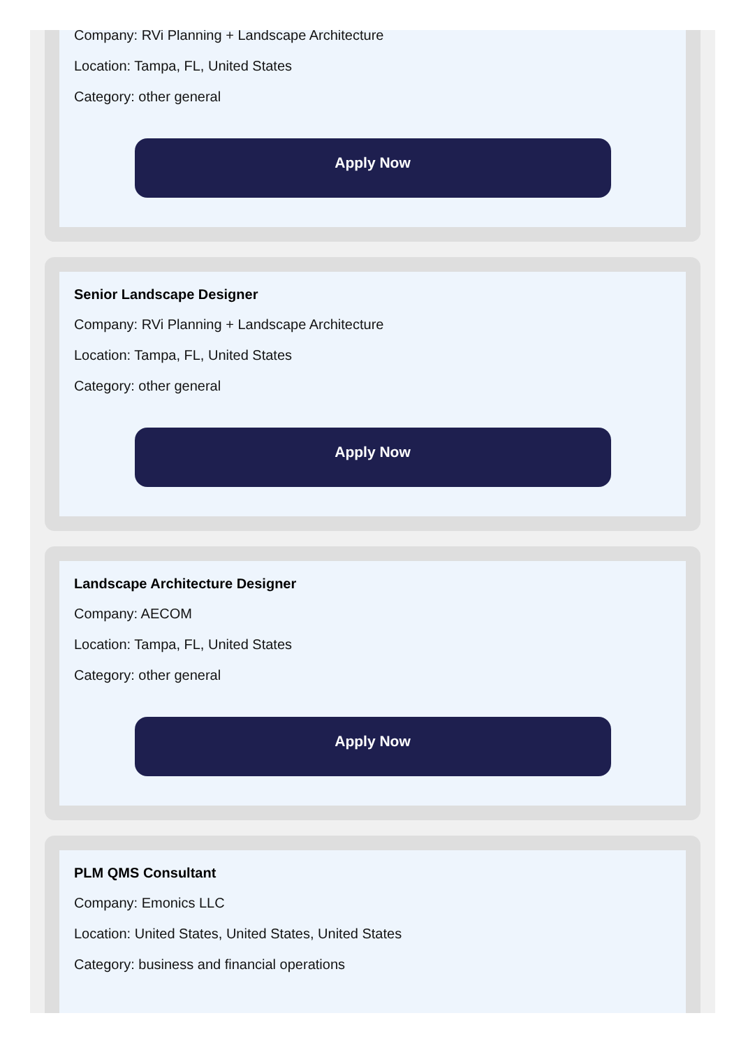Company: RVi Planning + Landscape Architecture
Location: Tampa, FL, United States
Category: other general
Apply Now
Senior Landscape Designer
Company: RVi Planning + Landscape Architecture
Location: Tampa, FL, United States
Category: other general
Apply Now
Landscape Architecture Designer
Company: AECOM
Location: Tampa, FL, United States
Category: other general
Apply Now
PLM QMS Consultant
Company: Emonics LLC
Location: United States, United States, United States
Category: business and financial operations